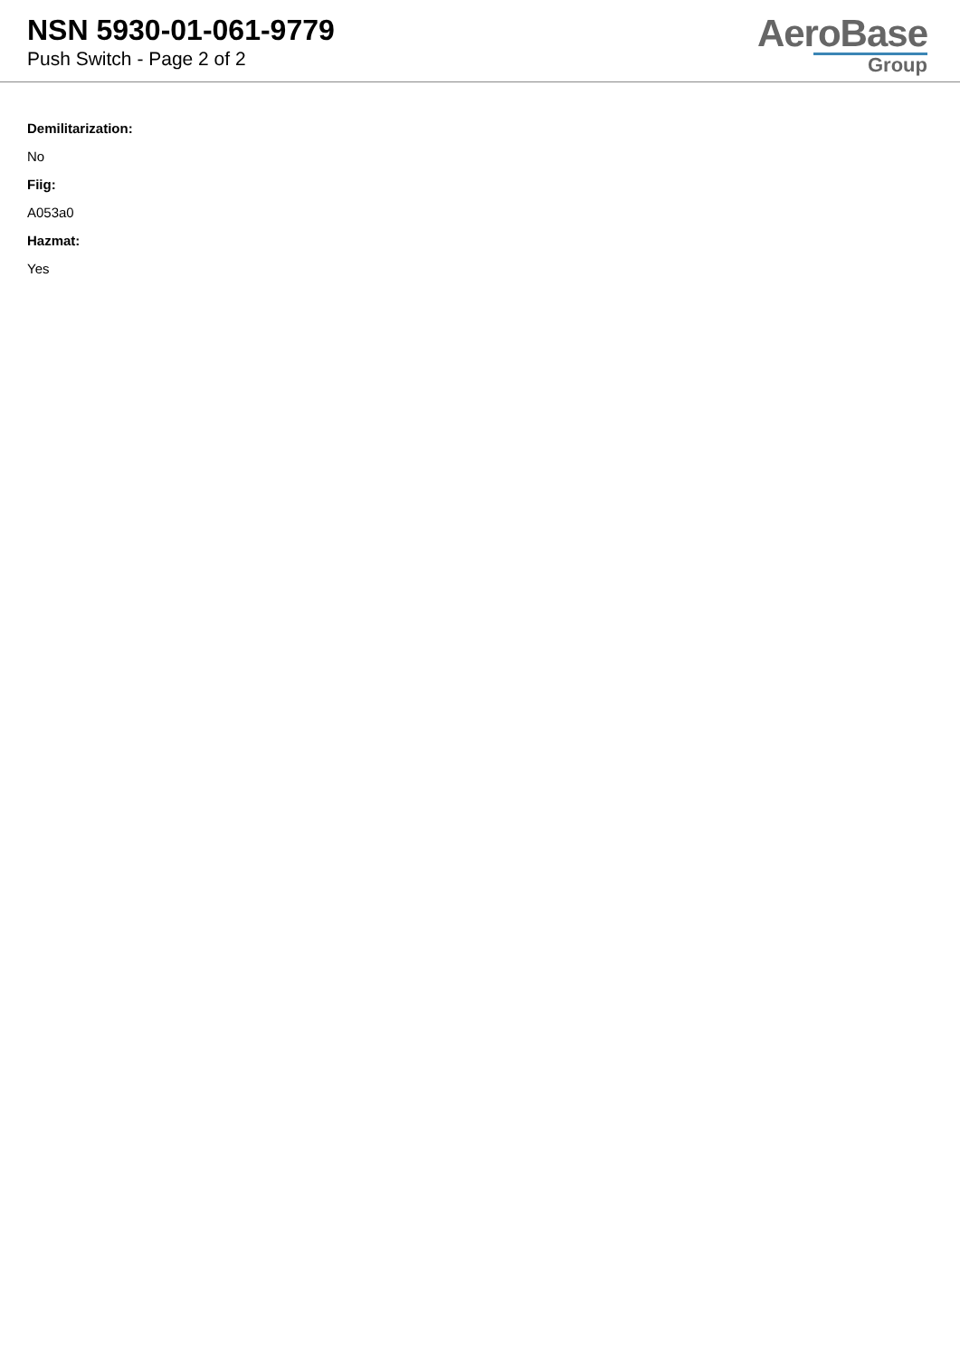NSN 5930-01-061-9779
Push Switch - Page 2 of 2
AeroBase
Group
Demilitarization:
No
Fiig:
A053a0
Hazmat:
Yes